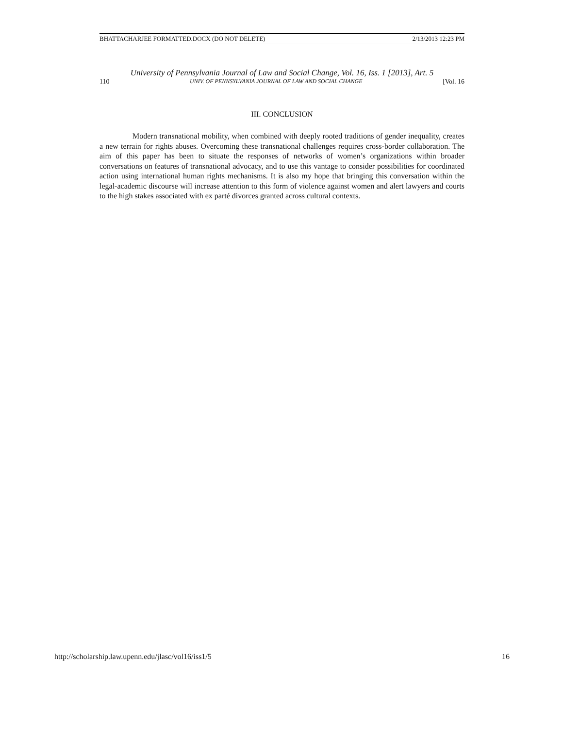BHATTACHARJEE FORMATTED.DOCX (DO NOT DELETE) 2/13/2013 12:23 PM
University of Pennsylvania Journal of Law and Social Change, Vol. 16, Iss. 1 [2013], Art. 5
110 UNIV. OF PENNSYLVANIA JOURNAL OF LAW AND SOCIAL CHANGE [Vol. 16
III. CONCLUSION
Modern transnational mobility, when combined with deeply rooted traditions of gender inequality, creates a new terrain for rights abuses. Overcoming these transnational challenges requires cross-border collaboration. The aim of this paper has been to situate the responses of networks of women’s organizations within broader conversations on features of transnational advocacy, and to use this vantage to consider possibilities for coordinated action using international human rights mechanisms. It is also my hope that bringing this conversation within the legal-academic discourse will increase attention to this form of violence against women and alert lawyers and courts to the high stakes associated with ex parté divorces granted across cultural contexts.
http://scholarship.law.upenn.edu/jlasc/vol16/iss1/5 16